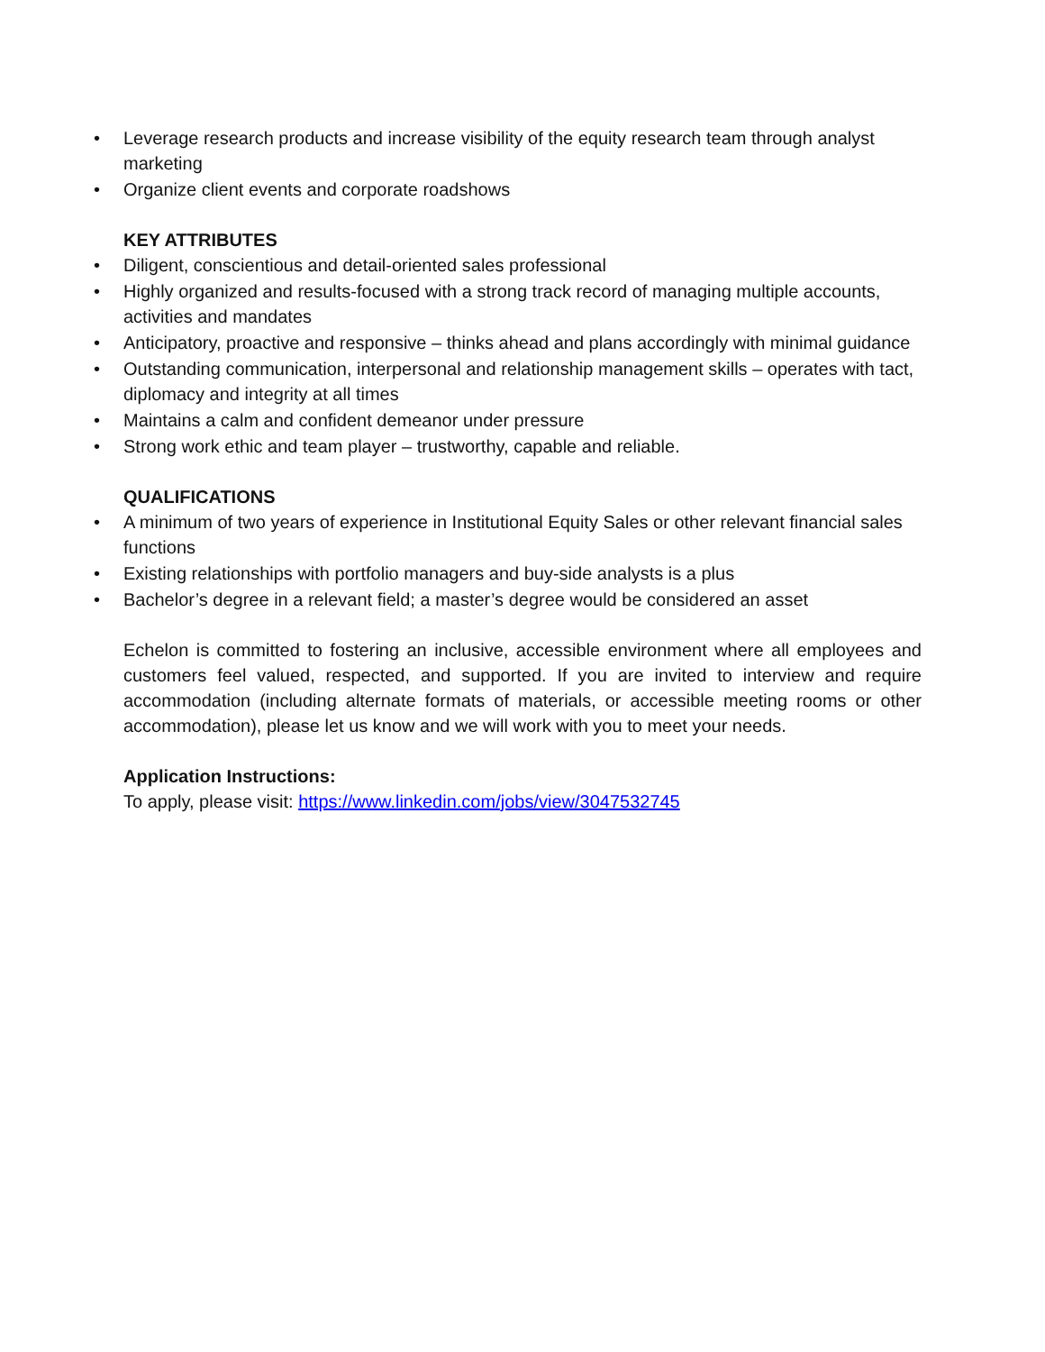• Leverage research products and increase visibility of the equity research team through analyst marketing
• Organize client events and corporate roadshows
KEY ATTRIBUTES
• Diligent, conscientious and detail-oriented sales professional
• Highly organized and results-focused with a strong track record of managing multiple accounts, activities and mandates
• Anticipatory, proactive and responsive – thinks ahead and plans accordingly with minimal guidance
• Outstanding communication, interpersonal and relationship management skills – operates with tact, diplomacy and integrity at all times
• Maintains a calm and confident demeanor under pressure
• Strong work ethic and team player – trustworthy, capable and reliable.
QUALIFICATIONS
• A minimum of two years of experience in Institutional Equity Sales or other relevant financial sales functions
• Existing relationships with portfolio managers and buy-side analysts is a plus
• Bachelor’s degree in a relevant field; a master’s degree would be considered an asset
Echelon is committed to fostering an inclusive, accessible environment where all employees and customers feel valued, respected, and supported. If you are invited to interview and require accommodation (including alternate formats of materials, or accessible meeting rooms or other accommodation), please let us know and we will work with you to meet your needs.
Application Instructions:
To apply, please visit: https://www.linkedin.com/jobs/view/3047532745